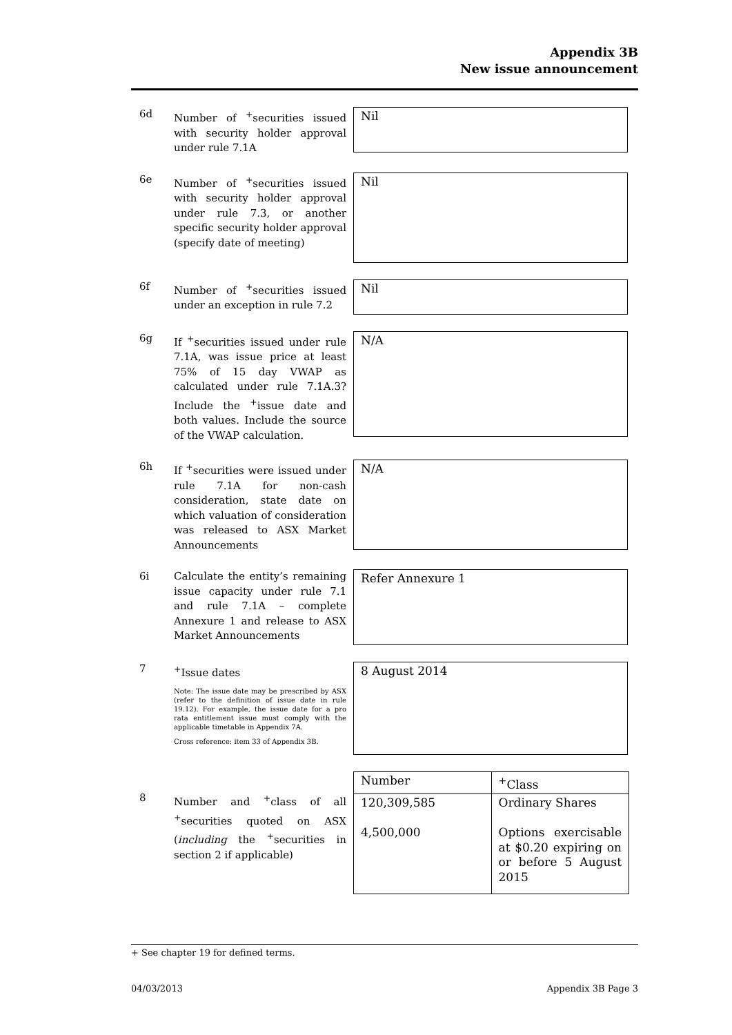Appendix 3B
New issue announcement
6d Number of <sup>+</sup>securities issued with security holder approval under rule 7.1A
Nil
6e Number of <sup>+</sup>securities issued with security holder approval under rule 7.3, or another specific security holder approval (specify date of meeting)
Nil
6f Number of <sup>+</sup>securities issued under an exception in rule 7.2
Nil
6g If <sup>+</sup>securities issued under rule 7.1A, was issue price at least 75% of 15 day VWAP as calculated under rule 7.1A.3? Include the <sup>+</sup>issue date and both values. Include the source of the VWAP calculation.
N/A
6h If <sup>+</sup>securities were issued under rule 7.1A for non-cash consideration, state date on which valuation of consideration was released to ASX Market Announcements
N/A
6i Calculate the entity’s remaining issue capacity under rule 7.1 and rule 7.1A – complete Annexure 1 and release to ASX Market Announcements
Refer Annexure 1
7 <sup>+</sup>Issue dates
Note: The issue date may be prescribed by ASX (refer to the definition of issue date in rule 19.12). For example, the issue date for a pro rata entitlement issue must comply with the applicable timetable in Appendix 7A.
Cross reference: item 33 of Appendix 3B.
8 August 2014
8 Number and <sup>+</sup>class of all <sup>+</sup>securities quoted on ASX (including the <sup>+</sup>securities in section 2 if applicable)
| Number | <sup>+</sup>Class |
| 120,309,585 4,500,000 | Ordinary Shares Options exercisable at $0.20 expiring on or before 5 August 2015 |
+ See chapter 19 for defined terms.
04/03/2013 Appendix 3B Page 3